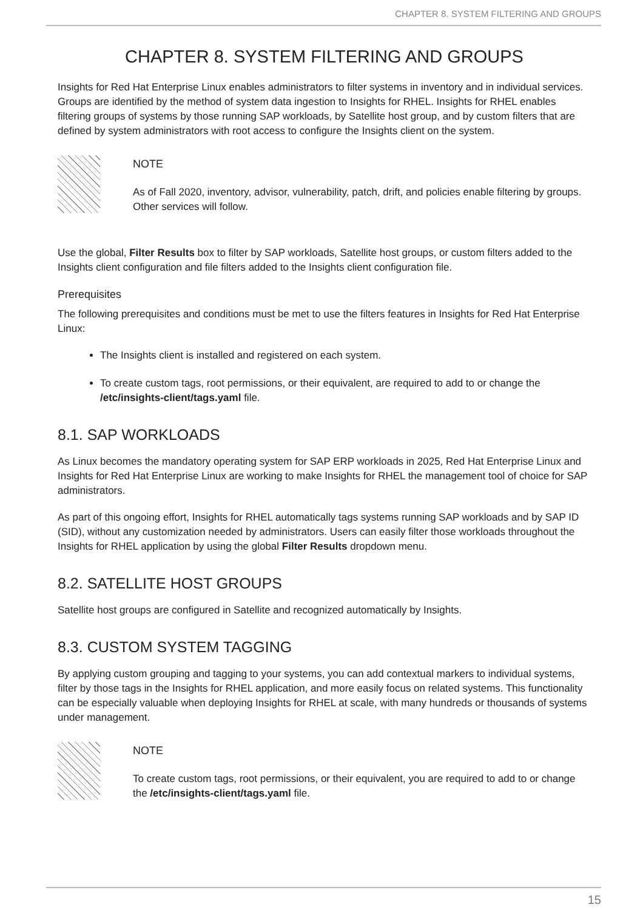CHAPTER 8. SYSTEM FILTERING AND GROUPS
CHAPTER 8. SYSTEM FILTERING AND GROUPS
Insights for Red Hat Enterprise Linux enables administrators to filter systems in inventory and in individual services. Groups are identified by the method of system data ingestion to Insights for RHEL. Insights for RHEL enables filtering groups of systems by those running SAP workloads, by Satellite host group, and by custom filters that are defined by system administrators with root access to configure the Insights client on the system.
NOTE
As of Fall 2020, inventory, advisor, vulnerability, patch, drift, and policies enable filtering by groups. Other services will follow.
Use the global, Filter Results box to filter by SAP workloads, Satellite host groups, or custom filters added to the Insights client configuration and file filters added to the Insights client configuration file.
Prerequisites
The following prerequisites and conditions must be met to use the filters features in Insights for Red Hat Enterprise Linux:
The Insights client is installed and registered on each system.
To create custom tags, root permissions, or their equivalent, are required to add to or change the /etc/insights-client/tags.yaml file.
8.1. SAP WORKLOADS
As Linux becomes the mandatory operating system for SAP ERP workloads in 2025, Red Hat Enterprise Linux and Insights for Red Hat Enterprise Linux are working to make Insights for RHEL the management tool of choice for SAP administrators.
As part of this ongoing effort, Insights for RHEL automatically tags systems running SAP workloads and by SAP ID (SID), without any customization needed by administrators. Users can easily filter those workloads throughout the Insights for RHEL application by using the global Filter Results dropdown menu.
8.2. SATELLITE HOST GROUPS
Satellite host groups are configured in Satellite and recognized automatically by Insights.
8.3. CUSTOM SYSTEM TAGGING
By applying custom grouping and tagging to your systems, you can add contextual markers to individual systems, filter by those tags in the Insights for RHEL application, and more easily focus on related systems. This functionality can be especially valuable when deploying Insights for RHEL at scale, with many hundreds or thousands of systems under management.
NOTE
To create custom tags, root permissions, or their equivalent, you are required to add to or change the /etc/insights-client/tags.yaml file.
15